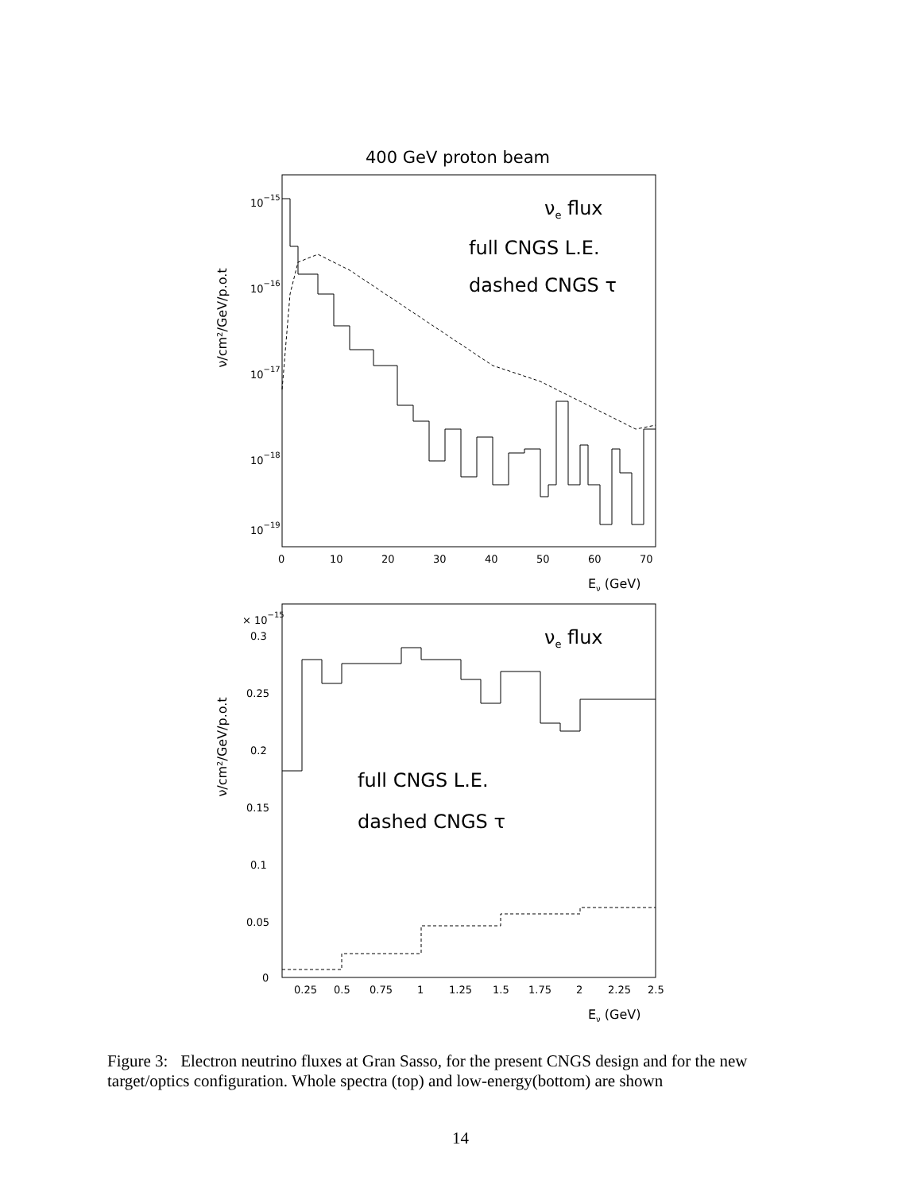400 GeV proton beam
ν/cm²/GeV/p.o.t
10−15
10−16
10−17
10−18
10−19
νe flux
full CNGS L.E.
dashed CNGS τ
0
10
20
30
40
50
60
70
Eν (GeV)
ν/cm²/GeV/p.o.t
× 10−15
0.3
0.25
0.2
0.15
0.1
0.05
0
νe flux
full CNGS L.E.
dashed CNGS τ
0.25
0.5
0.75
1
1.25
1.5
1.75
2
2.25
2.5
Eν (GeV)
Figure 3: Electron neutrino fluxes at Gran Sasso, for the present CNGS design and for the new target/optics configuration. Whole spectra (top) and low-energy(bottom) are shown
14